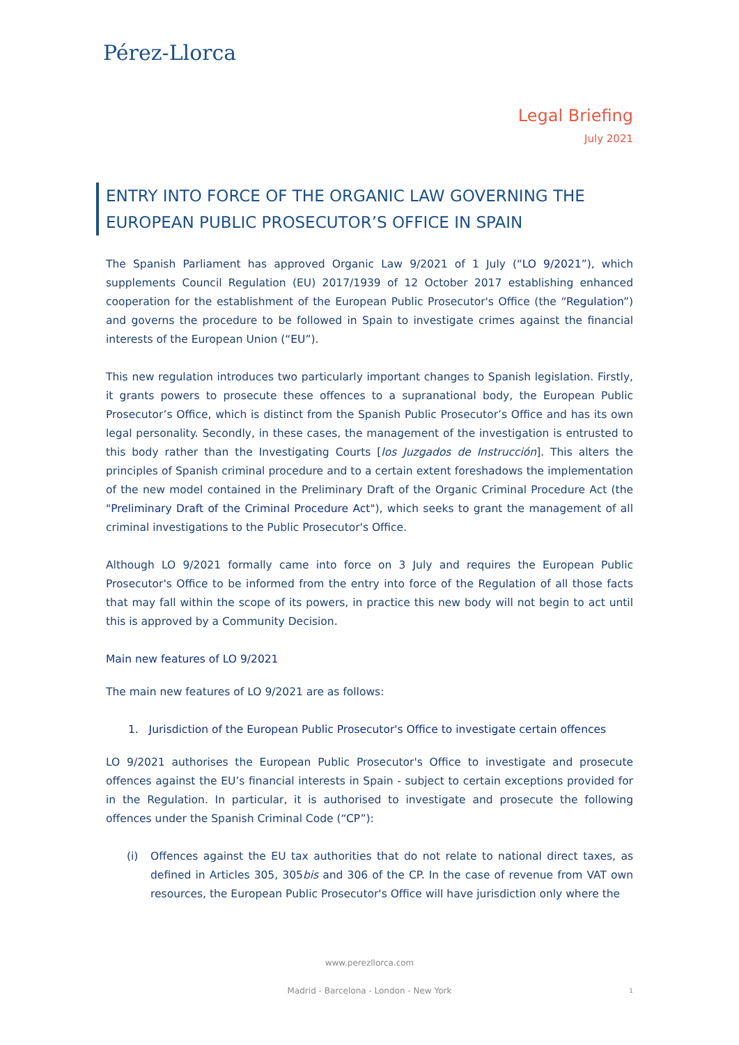Pérez-Llorca
Legal Briefing
July 2021
ENTRY INTO FORCE OF THE ORGANIC LAW GOVERNING THE EUROPEAN PUBLIC PROSECUTOR’S OFFICE IN SPAIN
The Spanish Parliament has approved Organic Law 9/2021 of 1 July (“LO 9/2021”), which supplements Council Regulation (EU) 2017/1939 of 12 October 2017 establishing enhanced cooperation for the establishment of the European Public Prosecutor's Office (the “Regulation”) and governs the procedure to be followed in Spain to investigate crimes against the financial interests of the European Union (“EU”).
This new regulation introduces two particularly important changes to Spanish legislation. Firstly, it grants powers to prosecute these offences to a supranational body, the European Public Prosecutor’s Office, which is distinct from the Spanish Public Prosecutor’s Office and has its own legal personality. Secondly, in these cases, the management of the investigation is entrusted to this body rather than the Investigating Courts [los Juzgados de Instrucción]. This alters the principles of Spanish criminal procedure and to a certain extent foreshadows the implementation of the new model contained in the Preliminary Draft of the Organic Criminal Procedure Act (the "Preliminary Draft of the Criminal Procedure Act"), which seeks to grant the management of all criminal investigations to the Public Prosecutor's Office.
Although LO 9/2021 formally came into force on 3 July and requires the European Public Prosecutor's Office to be informed from the entry into force of the Regulation of all those facts that may fall within the scope of its powers, in practice this new body will not begin to act until this is approved by a Community Decision.
Main new features of LO 9/2021
The main new features of LO 9/2021 are as follows:
1. Jurisdiction of the European Public Prosecutor's Office to investigate certain offences
LO 9/2021 authorises the European Public Prosecutor's Office to investigate and prosecute offences against the EU’s financial interests in Spain - subject to certain exceptions provided for in the Regulation. In particular, it is authorised to investigate and prosecute the following offences under the Spanish Criminal Code (“CP”):
(i) Offences against the EU tax authorities that do not relate to national direct taxes, as defined in Articles 305, 305bis and 306 of the CP. In the case of revenue from VAT own resources, the European Public Prosecutor's Office will have jurisdiction only where the
www.perezllorca.com
Madrid - Barcelona - London - New York 1